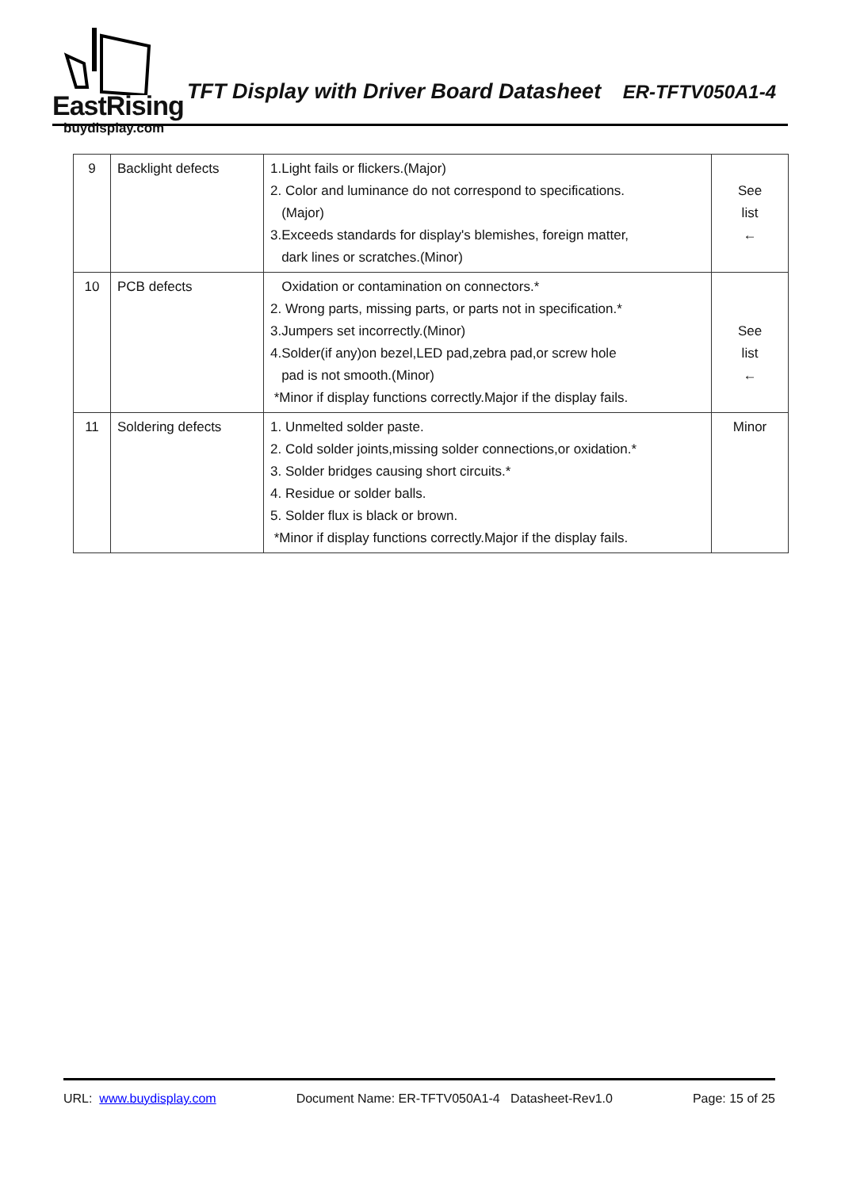EastRising
buydisplay.com
TFT Display with Driver Board Datasheet ER-TFTV050A1-4
| 9 | Backlight defects | 1.Light fails or flickers.(Major) 2. Color and luminance do not correspond to specifications. (Major) 3.Exceeds standards for display's blemishes, foreign matter, dark lines or scratches.(Minor) | See list ← |
| 10 | PCB defects | Oxidation or contamination on connectors.* 2. Wrong parts, missing parts, or parts not in specification.* 3.Jumpers set incorrectly.(Minor) 4.Solder(if any)on bezel,LED pad,zebra pad,or screw hole pad is not smooth.(Minor) *Minor if display functions correctly.Major if the display fails. | See list ← |
| 11 | Soldering defects | 1. Unmelted solder paste. 2. Cold solder joints,missing solder connections,or oxidation.* 3. Solder bridges causing short circuits.* 4. Residue or solder balls. 5. Solder flux is black or brown. *Minor if display functions correctly.Major if the display fails. | Minor |
URL: www.buydisplay.com Document Name: ER-TFTV050A1-4 Datasheet-Rev1.0 Page: 15 of 25